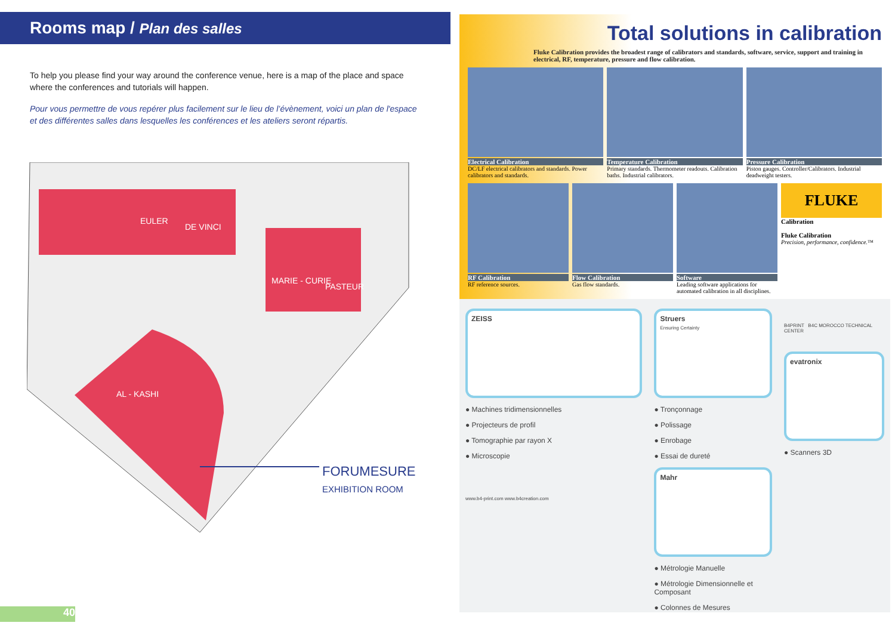Rooms map / Plan des salles
To help you please find your way around the conference venue, here is a map of the place and space where the conferences and tutorials will happen.
Pour vous permettre de vous repérer plus facilement sur le lieu de l’évènement, voici un plan de l'espace et des différentes salles dans lesquelles les conférences et les ateliers seront répartis.
EULER
DE VINCI
MARIE - CURIE
PASTEUR
AL - KASHI
FORUMESURE
EXHIBITION ROOM
40
Total solutions in calibration
Fluke Calibration provides the broadest range of calibrators and standards, software, service, support and training in electrical, RF, temperature, pressure and flow calibration.
Electrical Calibration
DC/LF electrical calibrators and standards. Power calibrators and standards.
Temperature Calibration
Primary standards. Thermometer readouts. Calibration baths. Industrial calibrators.
Pressure Calibration
Piston gauges. Controller/Calibrators. Industrial deadweight testers.
RF Calibration
RF reference sources.
Flow Calibration
Gas flow standards.
Software
Leading software applications for automated calibration in all disciplines.
FLUKE
Calibration
Fluke Calibration
Precision, performance, confidence.™
ZEISS
● Machines tridimensionnelles
● Projecteurs de profil
● Tomographie par rayon X
● Microscopie
www.b4-print.com www.b4creation.com
Struers
Ensuring Certainty
● Tronçonnage
● Polissage
● Enrobage
● Essai de dureté
Mahr
● Métrologie Manuelle
● Métrologie Dimensionnelle et Composant
● Colonnes de Mesures
B4PRINT B4C MOROCCO TECHNICAL CENTER
evatronix
● Scanners 3D